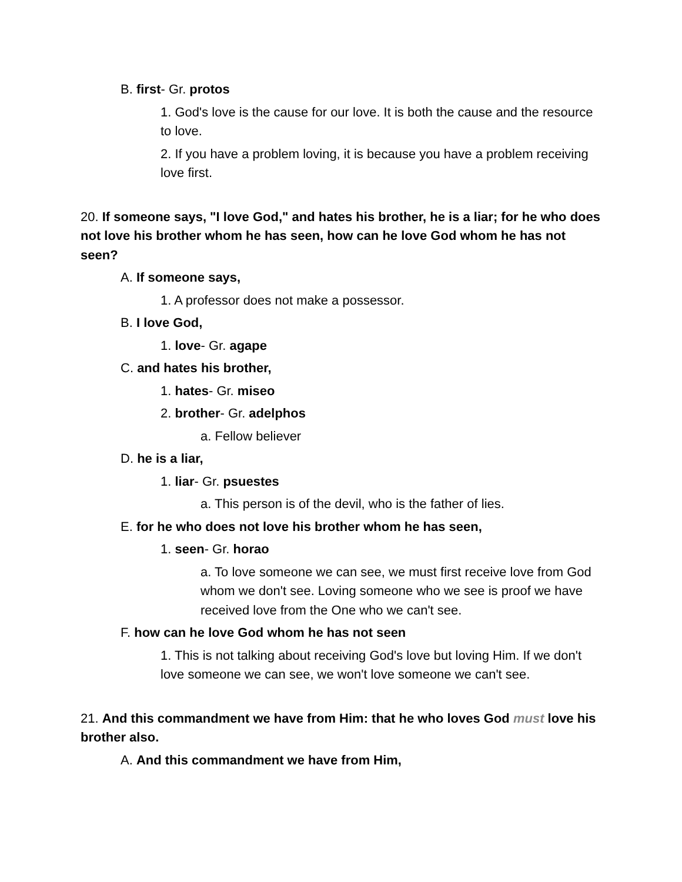B. first- Gr. protos
1. God's love is the cause for our love. It is both the cause and the resource to love.
2. If you have a problem loving, it is because you have a problem receiving love first.
20. If someone says, "I love God," and hates his brother, he is a liar; for he who does not love his brother whom he has seen, how can he love God whom he has not seen?
A. If someone says,
1. A professor does not make a possessor.
B. I love God,
1. love- Gr. agape
C. and hates his brother,
1. hates- Gr. miseo
2. brother- Gr. adelphos
a. Fellow believer
D. he is a liar,
1. liar- Gr. psuestes
a. This person is of the devil, who is the father of lies.
E. for he who does not love his brother whom he has seen,
1. seen- Gr. horao
a. To love someone we can see, we must first receive love from God whom we don't see. Loving someone who we see is proof we have received love from the One who we can't see.
F. how can he love God whom he has not seen
1. This is not talking about receiving God's love but loving Him. If we don't love someone we can see, we won't love someone we can't see.
21. And this commandment we have from Him: that he who loves God must love his brother also.
A. And this commandment we have from Him,